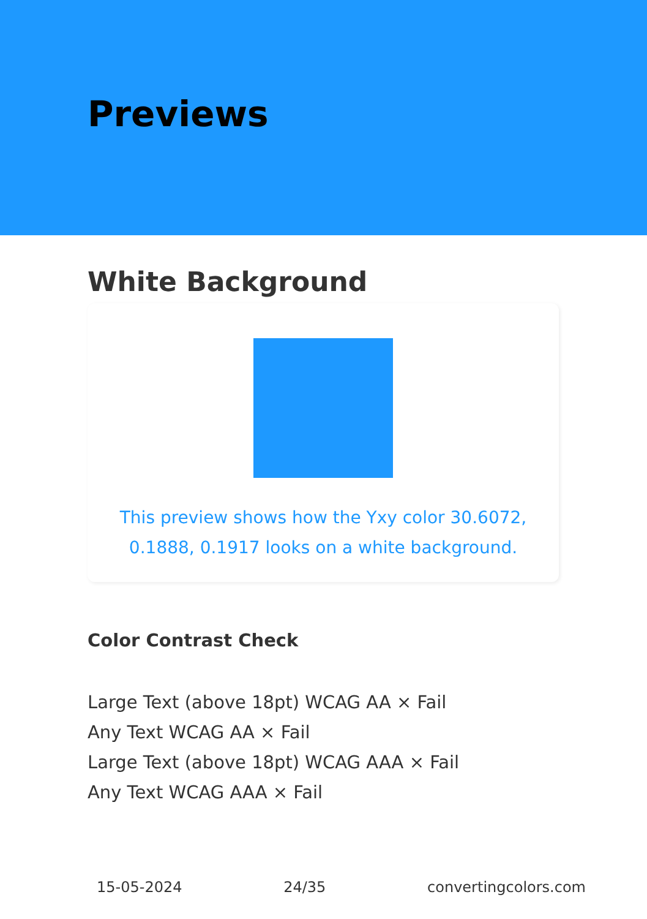Previews
White Background
This preview shows how the Yxy color 30.6072, 0.1888, 0.1917 looks on a white background.
Color Contrast Check
Large Text (above 18pt) WCAG AA × Fail
Any Text WCAG AA × Fail
Large Text (above 18pt) WCAG AAA × Fail
Any Text WCAG AAA × Fail
15-05-2024 24/35 convertingcolors.com